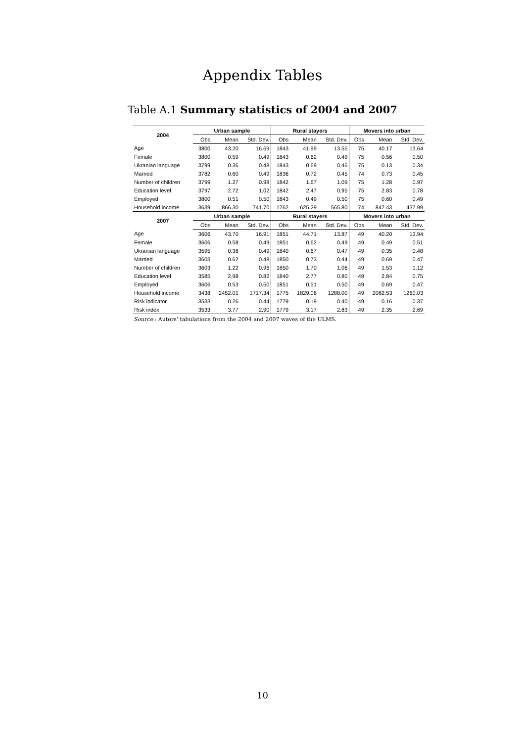Appendix Tables
Table A.1 Summary statistics of 2004 and 2007
| 2004 | Urban sample | | | Rural stayers | | | Movers into urban | | |
| --- | --- | --- | --- | --- | --- | --- | --- | --- | --- |
| | Obs | Mean | Std. Dev. | Obs | Mean | Std. Dev. | Obs | Mean | Std. Dev. |
| Age | 3800 | 43.20 | 16.69 | 1843 | 41.99 | 13.55 | 75 | 40.17 | 13.64 |
| Female | 3800 | 0.59 | 0.49 | 1843 | 0.62 | 0.49 | 75 | 0.56 | 0.50 |
| Ukranian language | 3799 | 0.36 | 0.48 | 1843 | 0.69 | 0.46 | 75 | 0.13 | 0.34 |
| Married | 3782 | 0.60 | 0.49 | 1836 | 0.72 | 0.45 | 74 | 0.73 | 0.45 |
| Number of children | 3799 | 1.27 | 0.98 | 1842 | 1.67 | 1.09 | 75 | 1.28 | 0.97 |
| Education level | 3797 | 2.72 | 1.02 | 1842 | 2.47 | 0.95 | 75 | 2.83 | 0.78 |
| Employed | 3800 | 0.51 | 0.50 | 1843 | 0.49 | 0.50 | 75 | 0.60 | 0.49 |
| Household income | 3639 | 866.30 | 741.70 | 1762 | 625.29 | 565.80 | 74 | 847.43 | 437.99 |
| 2007 | Urban sample | | | Rural stayers | | | Movers into urban | | |
| | Obs | Mean | Std. Dev. | Obs | Mean | Std. Dev. | Obs | Mean | Std. Dev. |
| Age | 3606 | 43.70 | 16.91 | 1851 | 44.71 | 13.87 | 49 | 40.20 | 13.94 |
| Female | 3606 | 0.58 | 0.49 | 1851 | 0.62 | 0.49 | 49 | 0.49 | 0.51 |
| Ukranian language | 3595 | 0.38 | 0.49 | 1840 | 0.67 | 0.47 | 49 | 0.35 | 0.48 |
| Married | 3603 | 0.62 | 0.48 | 1850 | 0.73 | 0.44 | 49 | 0.69 | 0.47 |
| Number of children | 3603 | 1.22 | 0.96 | 1850 | 1.70 | 1.06 | 49 | 1.53 | 1.12 |
| Education level | 3585 | 2.98 | 0.82 | 1840 | 2.77 | 0.80 | 49 | 2.84 | 0.75 |
| Employed | 3606 | 0.53 | 0.50 | 1851 | 0.51 | 0.50 | 49 | 0.69 | 0.47 |
| Household income | 3438 | 2452.01 | 1717.34 | 1775 | 1829.06 | 1288.00 | 49 | 2082.53 | 1260.03 |
| Risk indicator | 3533 | 0.26 | 0.44 | 1779 | 0.19 | 0.40 | 49 | 0.16 | 0.37 |
| Risk index | 3533 | 3.77 | 2.90 | 1779 | 3.17 | 2.83 | 49 | 2.35 | 2.69 |
Source : Autors' tabulations from the 2004 and 2007 waves of the ULMS.
10